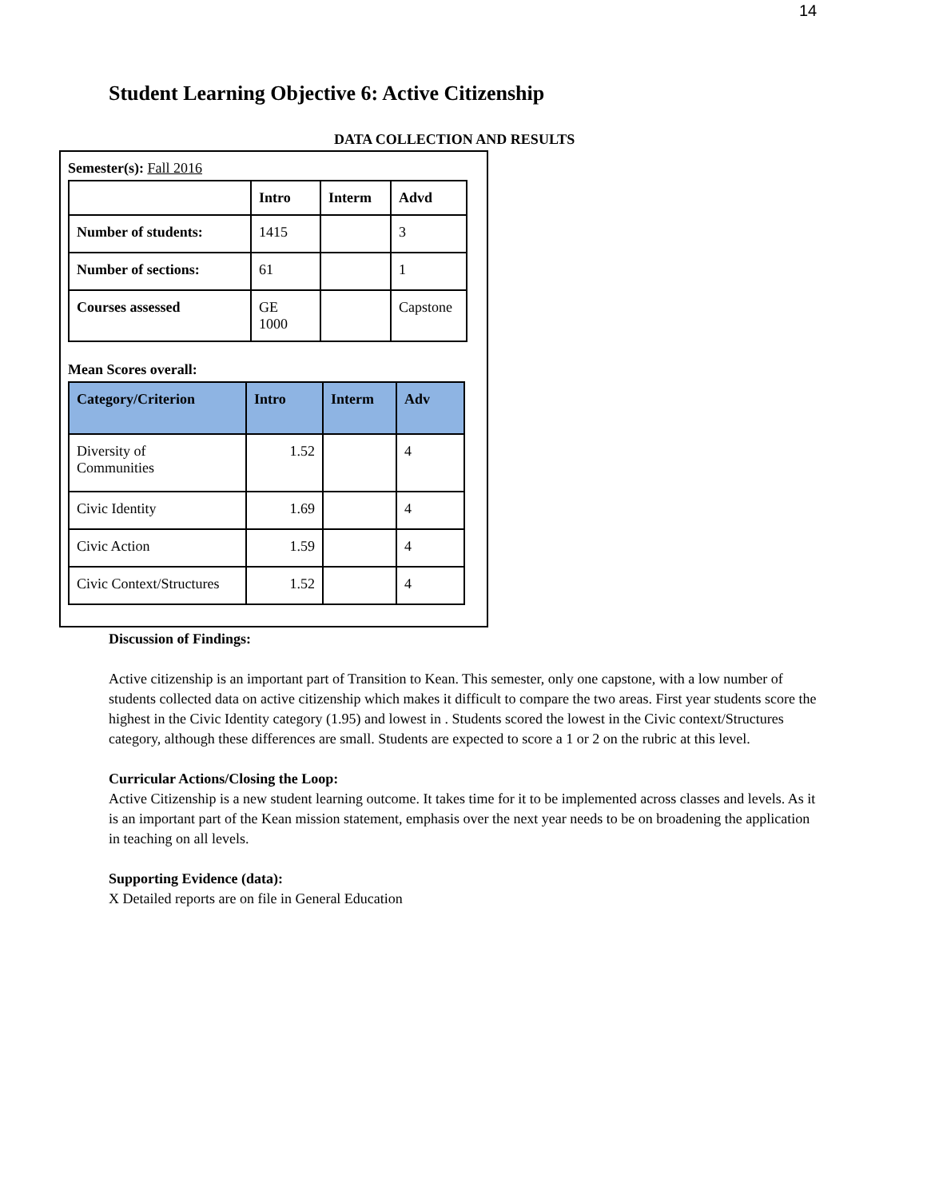14
Student Learning Objective 6: Active Citizenship
DATA COLLECTION AND RESULTS
Semester(s): Fall 2016
| | Intro | Interm | Advd |
| --- | --- | --- | --- |
| Number of students: | 1415 | | 3 |
| Number of sections: | 61 | | 1 |
| Courses assessed | GE 1000 | | Capstone |
Mean Scores overall:
| Category/Criterion | Intro | Interm | Adv |
| --- | --- | --- | --- |
| Diversity of Communities | 1.52 | | 4 |
| Civic Identity | 1.69 | | 4 |
| Civic Action | 1.59 | | 4 |
| Civic Context/Structures | 1.52 | | 4 |
Discussion of Findings:
Active citizenship is an important part of Transition to Kean. This semester, only one capstone, with a low number of students collected data on active citizenship which makes it difficult to compare the two areas. First year students score the highest in the Civic Identity category (1.95) and lowest in . Students scored the lowest in the Civic context/Structures category, although these differences are small. Students are expected to score a 1 or 2 on the rubric at this level.
Curricular Actions/Closing the Loop:
Active Citizenship is a new student learning outcome. It takes time for it to be implemented across classes and levels. As it is an important part of the Kean mission statement, emphasis over the next year needs to be on broadening the application in teaching on all levels.
Supporting Evidence (data):
X Detailed reports are on file in General Education